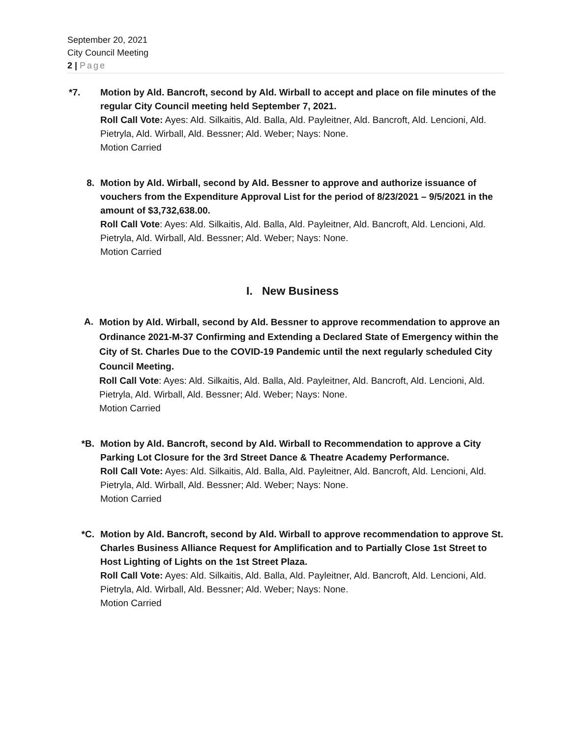September 20, 2021
City Council Meeting
2 | Page
*7. Motion by Ald. Bancroft, second by Ald. Wirball to accept and place on file minutes of the regular City Council meeting held September 7, 2021.
Roll Call Vote: Ayes: Ald. Silkaitis, Ald. Balla, Ald. Payleitner, Ald. Bancroft, Ald. Lencioni, Ald. Pietryla, Ald. Wirball, Ald. Bessner; Ald. Weber; Nays: None.
Motion Carried
8. Motion by Ald. Wirball, second by Ald. Bessner to approve and authorize issuance of vouchers from the Expenditure Approval List for the period of 8/23/2021 – 9/5/2021 in the amount of $3,732,638.00.
Roll Call Vote: Ayes: Ald. Silkaitis, Ald. Balla, Ald. Payleitner, Ald. Bancroft, Ald. Lencioni, Ald. Pietryla, Ald. Wirball, Ald. Bessner; Ald. Weber; Nays: None.
Motion Carried
I. New Business
A.
Motion by Ald. Wirball, second by Ald. Bessner to approve recommendation to approve an Ordinance 2021-M-37 Confirming and Extending a Declared State of Emergency within the City of St. Charles Due to the COVID-19 Pandemic until the next regularly scheduled City Council Meeting.
Roll Call Vote: Ayes: Ald. Silkaitis, Ald. Balla, Ald. Payleitner, Ald. Bancroft, Ald. Lencioni, Ald. Pietryla, Ald. Wirball, Ald. Bessner; Ald. Weber; Nays: None.
Motion Carried
*B. Motion by Ald. Bancroft, second by Ald. Wirball to Recommendation to approve a City Parking Lot Closure for the 3rd Street Dance & Theatre Academy Performance.
Roll Call Vote: Ayes: Ald. Silkaitis, Ald. Balla, Ald. Payleitner, Ald. Bancroft, Ald. Lencioni, Ald. Pietryla, Ald. Wirball, Ald. Bessner; Ald. Weber; Nays: None.
Motion Carried
*C. Motion by Ald. Bancroft, second by Ald. Wirball to approve recommendation to approve St. Charles Business Alliance Request for Amplification and to Partially Close 1st Street to Host Lighting of Lights on the 1st Street Plaza.
Roll Call Vote: Ayes: Ald. Silkaitis, Ald. Balla, Ald. Payleitner, Ald. Bancroft, Ald. Lencioni, Ald. Pietryla, Ald. Wirball, Ald. Bessner; Ald. Weber; Nays: None.
Motion Carried